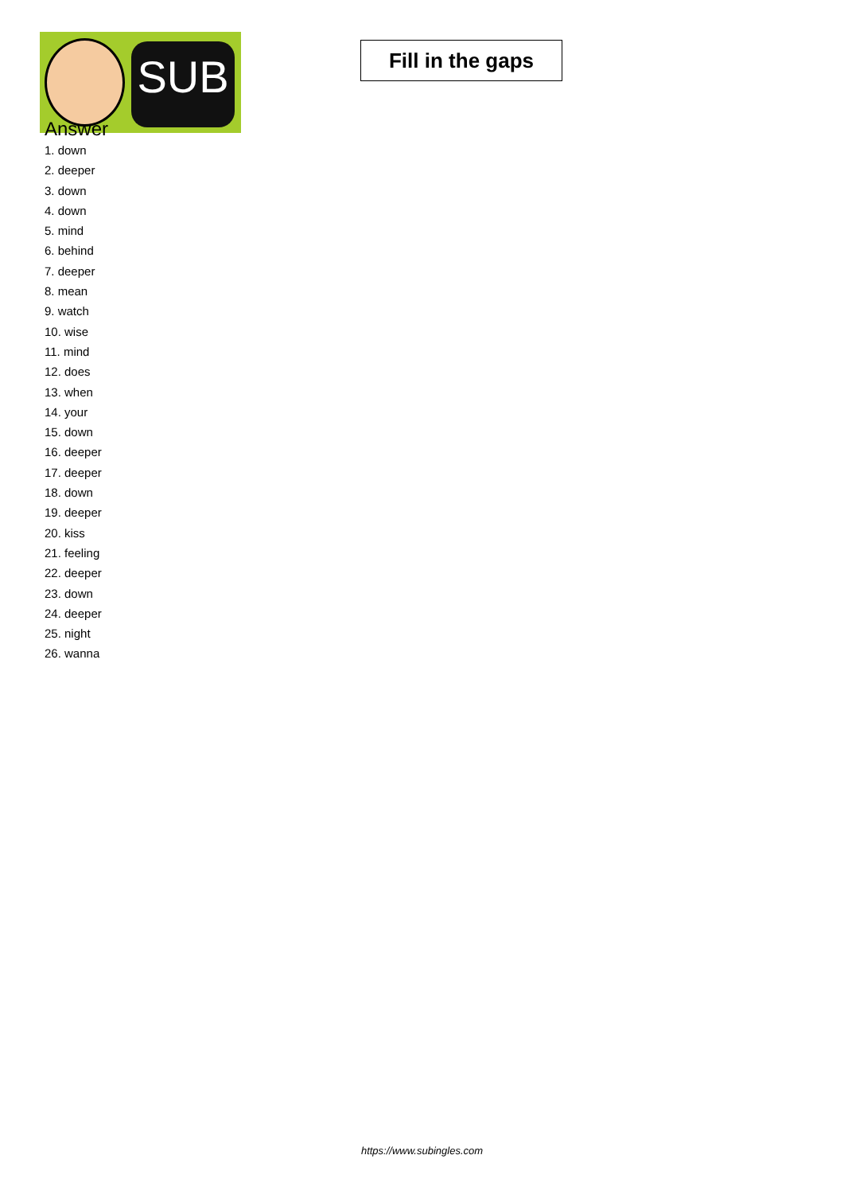SUB
Fill in the gaps
Answer
1. down
2. deeper
3. down
4. down
5. mind
6. behind
7. deeper
8. mean
9. watch
10. wise
11. mind
12. does
13. when
14. your
15. down
16. deeper
17. deeper
18. down
19. deeper
20. kiss
21. feeling
22. deeper
23. down
24. deeper
25. night
26. wanna
https://www.subingles.com